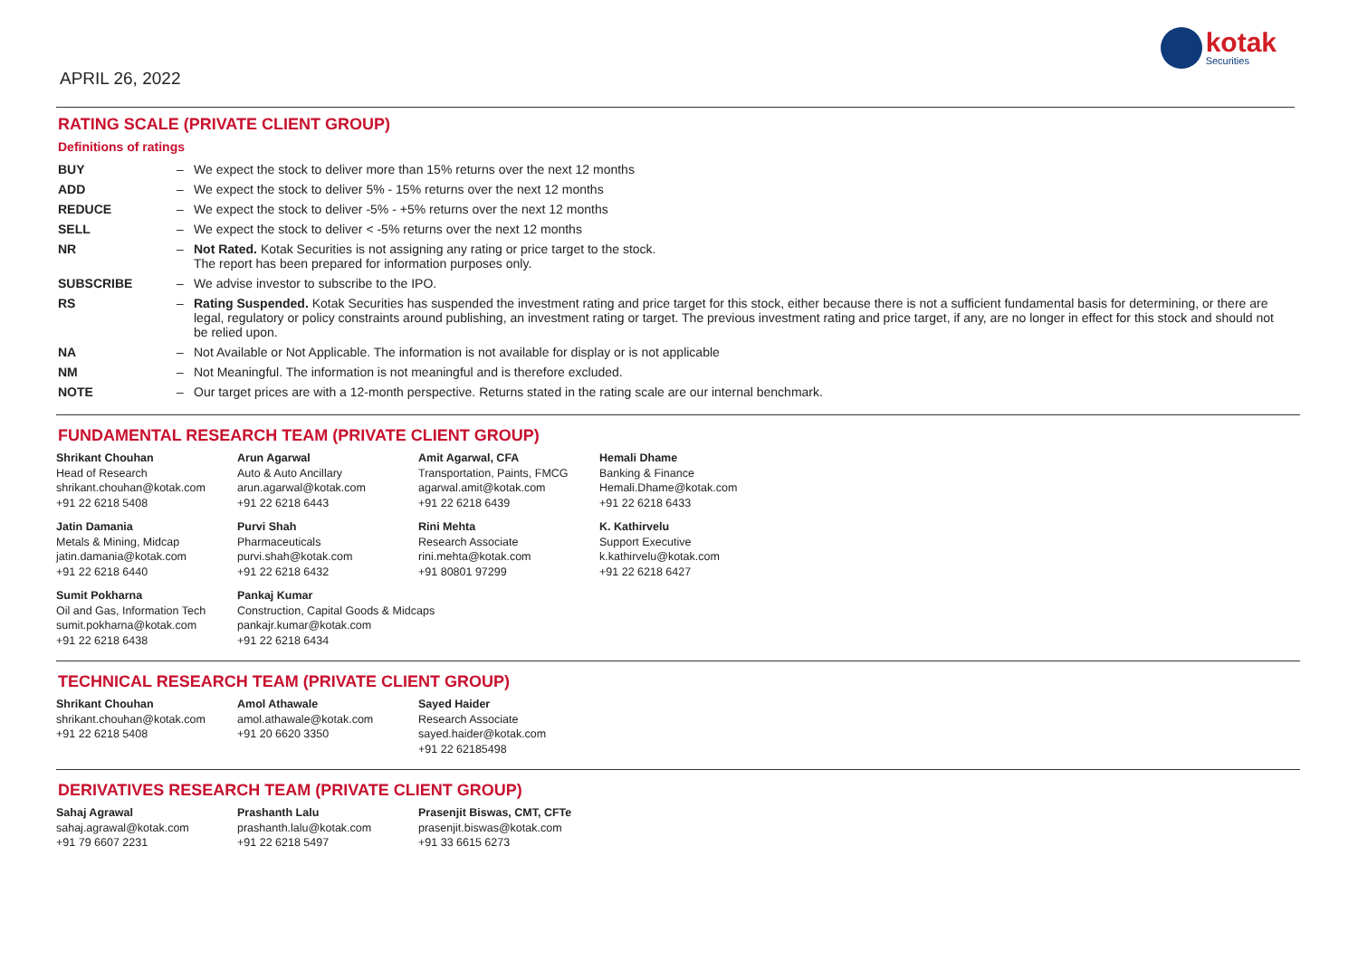APRIL 26, 2022
kotak
Securities
RATING SCALE (PRIVATE CLIENT GROUP)
Definitions of ratings
| BUY | – | We expect the stock to deliver more than 15% returns over the next 12 months |
| ADD | – | We expect the stock to deliver 5% - 15% returns over the next 12 months |
| REDUCE | – | We expect the stock to deliver -5% - +5% returns over the next 12 months |
| SELL | – | We expect the stock to deliver < -5% returns over the next 12 months |
| NR | – | Not Rated. Kotak Securities is not assigning any rating or price target to the stock. The report has been prepared for information purposes only. |
| SUBSCRIBE | – | We advise investor to subscribe to the IPO. |
| RS | – | Rating Suspended. Kotak Securities has suspended the investment rating and price target for this stock, either because there is not a sufficient fundamental basis for determining, or there are legal, regulatory or policy constraints around publishing, an investment rating or target. The previous investment rating and price target, if any, are no longer in effect for this stock and should not be relied upon. |
| NA | – | Not Available or Not Applicable. The information is not available for display or is not applicable |
| NM | – | Not Meaningful. The information is not meaningful and is therefore excluded. |
| NOTE | – | Our target prices are with a 12-month perspective. Returns stated in the rating scale are our internal benchmark. |
FUNDAMENTAL RESEARCH TEAM (PRIVATE CLIENT GROUP)
| Shrikant Chouhan Head of Research shrikant.chouhan@kotak.com +91 22 6218 5408 | Arun Agarwal Auto & Auto Ancillary arun.agarwal@kotak.com +91 22 6218 6443 | Amit Agarwal, CFA Transportation, Paints, FMCG agarwal.amit@kotak.com +91 22 6218 6439 | Hemali Dhame Banking & Finance Hemali.Dhame@kotak.com +91 22 6218 6433 |
| Jatin Damania Metals & Mining, Midcap jatin.damania@kotak.com +91 22 6218 6440 | Purvi Shah Pharmaceuticals purvi.shah@kotak.com +91 22 6218 6432 | Rini Mehta Research Associate rini.mehta@kotak.com +91 80801 97299 | K. Kathirvelu Support Executive k.kathirvelu@kotak.com +91 22 6218 6427 |
| Sumit Pokharna Oil and Gas, Information Tech sumit.pokharna@kotak.com +91 22 6218 6438 | Pankaj Kumar Construction, Capital Goods & Midcaps pankajr.kumar@kotak.com +91 22 6218 6434 | | |
TECHNICAL RESEARCH TEAM (PRIVATE CLIENT GROUP)
| Shrikant Chouhan shrikant.chouhan@kotak.com +91 22 6218 5408 | Amol Athawale amol.athawale@kotak.com +91 20 6620 3350 | Sayed Haider Research Associate sayed.haider@kotak.com +91 22 62185498 |
DERIVATIVES RESEARCH TEAM (PRIVATE CLIENT GROUP)
| Sahaj Agrawal sahaj.agrawal@kotak.com +91 79 6607 2231 | Prashanth Lalu prashanth.lalu@kotak.com +91 22 6218 5497 | Prasenjit Biswas, CMT, CFTe prasenjit.biswas@kotak.com +91 33 6615 6273 |